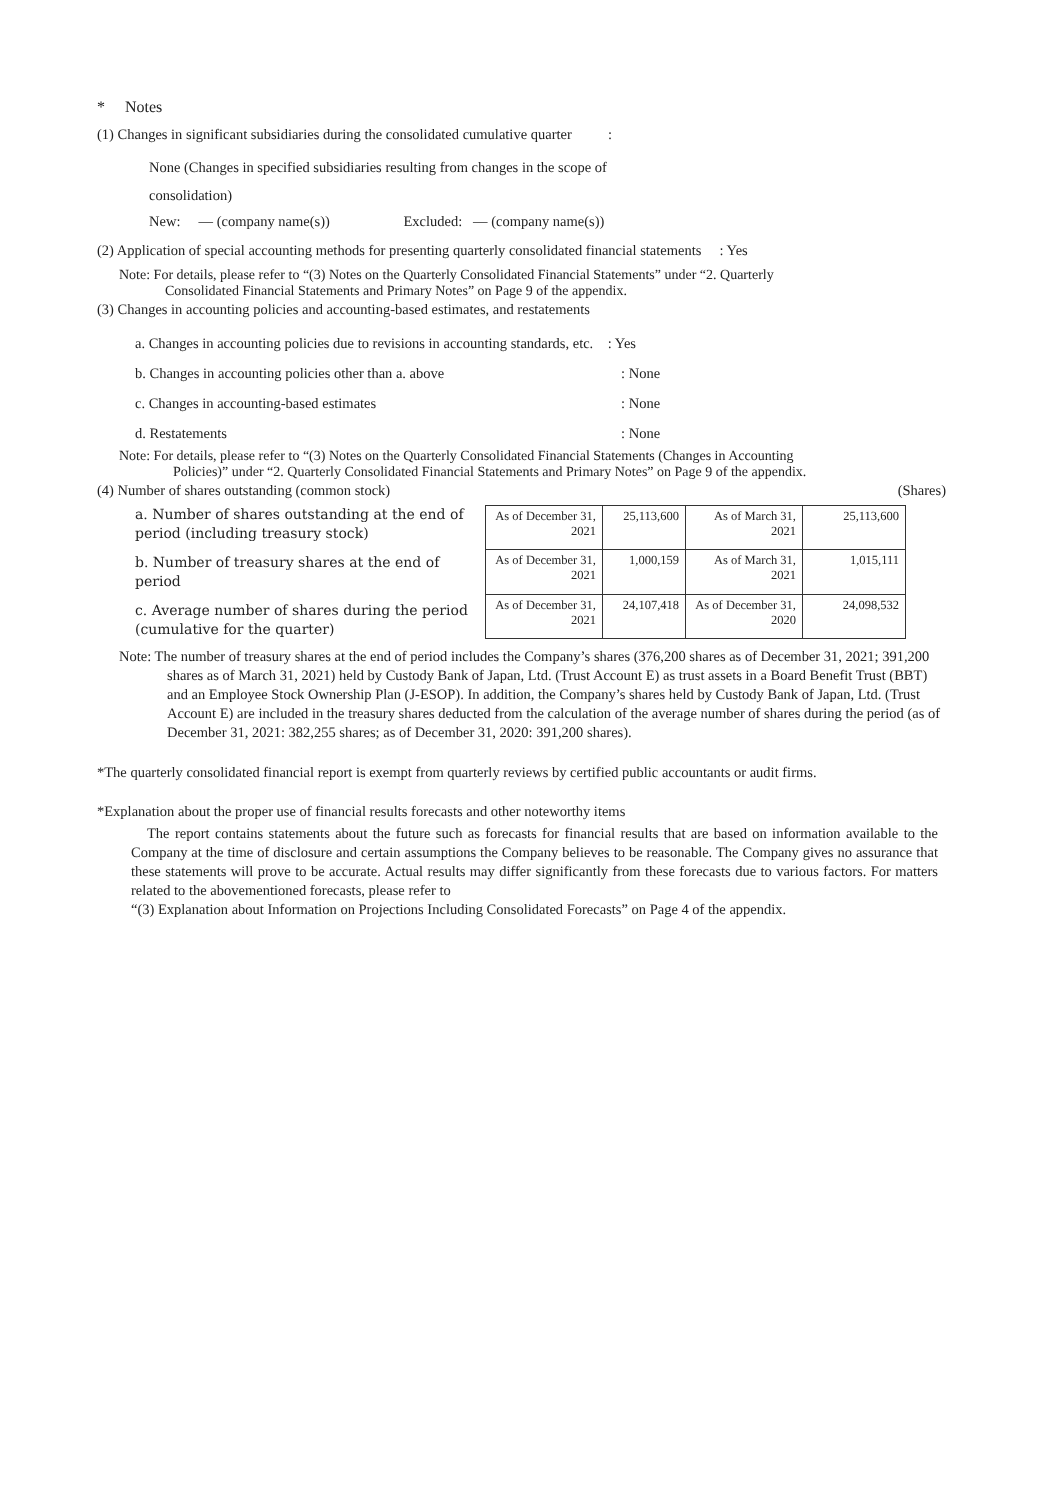* Notes
(1) Changes in significant subsidiaries during the consolidated cumulative quarter :
None (Changes in specified subsidiaries resulting from changes in the scope of
consolidation)
New: — (company name(s)) Excluded: — (company name(s))
(2) Application of special accounting methods for presenting quarterly consolidated financial statements : Yes
Note: For details, please refer to “(3) Notes on the Quarterly Consolidated Financial Statements” under “2. Quarterly
Consolidated Financial Statements and Primary Notes” on Page 9 of the appendix.
(3) Changes in accounting policies and accounting-based estimates, and restatements
a. Changes in accounting policies due to revisions in accounting standards, etc. : Yes
b. Changes in accounting policies other than a. above: None
c. Changes in accounting-based estimates: None
d. Restatements: None
Note: For details, please refer to “(3) Notes on the Quarterly Consolidated Financial Statements (Changes in Accounting
Policies)” under “2. Quarterly Consolidated Financial Statements and Primary Notes” on Page 9 of the appendix.
(4) Number of shares outstanding (common stock) (Shares)
a. Number of shares outstanding at the end of period (including treasury stock)
b. Number of treasury shares at the end of period
c. Average number of shares during the period (cumulative for the quarter)
| As of December 31, 2021 | 25,113,600 | As of March 31, 2021 | 25,113,600 |
| As of December 31, 2021 | 1,000,159 | As of March 31, 2021 | 1,015,111 |
| As of December 31, 2021 | 24,107,418 | As of December 31, 2020 | 24,098,532 |
Note: The number of treasury shares at the end of period includes the Company’s shares (376,200 shares as of December 31, 2021; 391,200 shares as of March 31, 2021) held by Custody Bank of Japan, Ltd. (Trust Account E) as trust assets in a Board Benefit Trust (BBT) and an Employee Stock Ownership Plan (J-ESOP). In addition, the Company’s shares held by Custody Bank of Japan, Ltd. (Trust Account E) are included in the treasury shares deducted from the calculation of the average number of shares during the period (as of December 31, 2021: 382,255 shares; as of December 31, 2020: 391,200 shares).
*The quarterly consolidated financial report is exempt from quarterly reviews by certified public accountants or audit firms.
*Explanation about the proper use of financial results forecasts and other noteworthy items
The report contains statements about the future such as forecasts for financial results that are based on information available to the Company at the time of disclosure and certain assumptions the Company believes to be reasonable. The Company gives no assurance that these statements will prove to be accurate. Actual results may differ significantly from these forecasts due to various factors. For matters related to the abovementioned forecasts, please refer to
“(3) Explanation about Information on Projections Including Consolidated Forecasts” on Page 4 of the appendix.